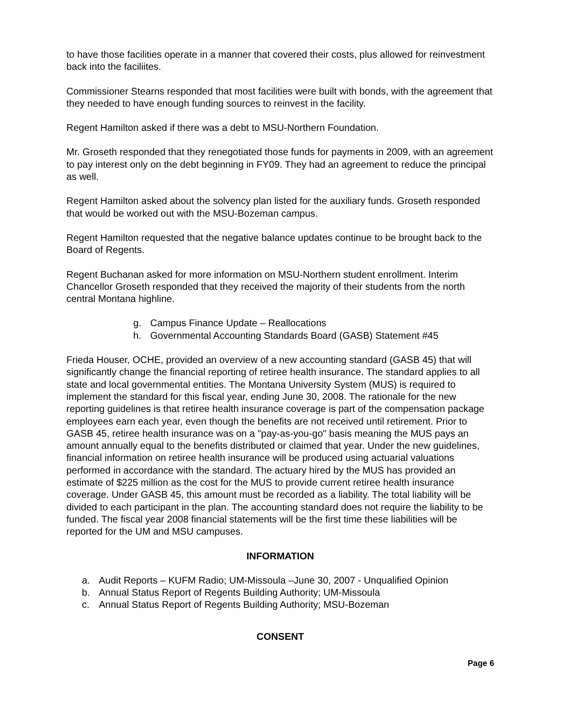to have those facilities operate in a manner that covered their costs, plus allowed for reinvestment back into the faciliites.
Commissioner Stearns responded that most facilities were built with bonds, with the agreement that they needed to have enough funding sources to reinvest in the facility.
Regent Hamilton asked if there was a debt to MSU-Northern Foundation.
Mr. Groseth responded that they renegotiated those funds for payments in 2009, with an agreement to pay interest only on the debt beginning in FY09. They had an agreement to reduce the principal as well.
Regent Hamilton asked about the solvency plan listed for the auxiliary funds. Groseth responded that would be worked out with the MSU-Bozeman campus.
Regent Hamilton requested that the negative balance updates continue to be brought back to the Board of Regents.
Regent Buchanan asked for more information on MSU-Northern student enrollment. Interim Chancellor Groseth responded that they received the majority of their students from the north central Montana highline.
g. Campus Finance Update – Reallocations
h. Governmental Accounting Standards Board (GASB) Statement #45
Frieda Houser, OCHE, provided an overview of a new accounting standard (GASB 45) that will significantly change the financial reporting of retiree health insurance. The standard applies to all state and local governmental entities. The Montana University System (MUS) is required to implement the standard for this fiscal year, ending June 30, 2008. The rationale for the new reporting guidelines is that retiree health insurance coverage is part of the compensation package employees earn each year, even though the benefits are not received until retirement. Prior to GASB 45, retiree health insurance was on a "pay-as-you-go" basis meaning the MUS pays an amount annually equal to the benefits distributed or claimed that year. Under the new guidelines, financial information on retiree health insurance will be produced using actuarial valuations performed in accordance with the standard. The actuary hired by the MUS has provided an estimate of $225 million as the cost for the MUS to provide current retiree health insurance coverage. Under GASB 45, this amount must be recorded as a liability. The total liability will be divided to each participant in the plan. The accounting standard does not require the liability to be funded. The fiscal year 2008 financial statements will be the first time these liabilities will be reported for the UM and MSU campuses.
INFORMATION
a. Audit Reports – KUFM Radio; UM-Missoula –June 30, 2007 - Unqualified Opinion
b. Annual Status Report of Regents Building Authority; UM-Missoula
c. Annual Status Report of Regents Building Authority; MSU-Bozeman
CONSENT
Page 6